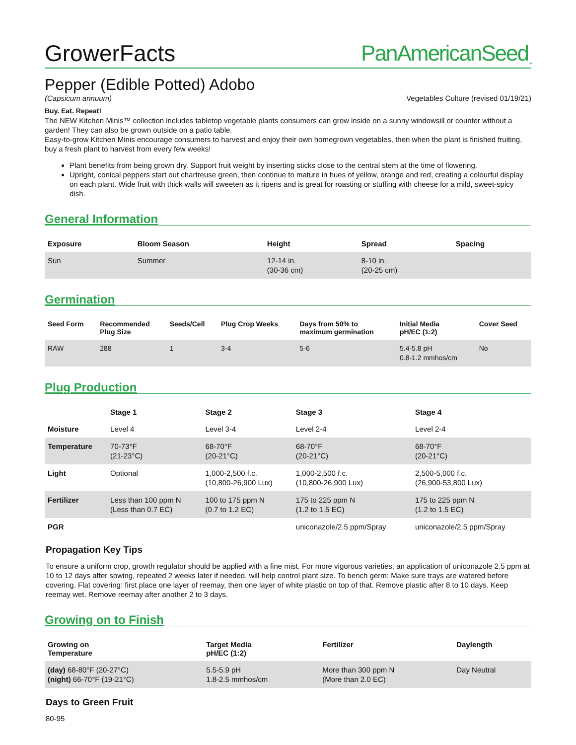GrowerFacts PanAmericanSeed<sub>™</sub>
Pepper (Edible Potted) Adobo
(Capsicum annuum) Vegetables Culture (revised 01/19/21)
Buy. Eat. Repeat!
The NEW Kitchen Minis™ collection includes tabletop vegetable plants consumers can grow inside on a sunny windowsill or counter without a garden! They can also be grown outside on a patio table.
Easy-to-grow Kitchen Minis encourage consumers to harvest and enjoy their own homegrown vegetables, then when the plant is finished fruiting, buy a fresh plant to harvest from every few weeks!
Plant benefits from being grown dry. Support fruit weight by inserting sticks close to the central stem at the time of flowering.
Upright, conical peppers start out chartreuse green, then continue to mature in hues of yellow, orange and red, creating a colourful display on each plant. Wide fruit with thick walls will sweeten as it ripens and is great for roasting or stuffing with cheese for a mild, sweet-spicy dish.
General Information
| Exposure | Bloom Season | Height | Spread | Spacing |
| --- | --- | --- | --- | --- |
| Sun | Summer | 12-14 in. (30-36 cm) | 8-10 in. (20-25 cm) | |
Germination
| Seed Form | Recommended Plug Size | Seeds/Cell | Plug Crop Weeks | Days from 50% to maximum germination | Initial Media pH/EC (1:2) | Cover Seed |
| --- | --- | --- | --- | --- | --- | --- |
| RAW | 288 | 1 | 3-4 | 5-6 | 5.4-5.8 pH 0.8-1.2 mmhos/cm | No |
Plug Production
| | Stage 1 | Stage 2 | Stage 3 | Stage 4 |
| --- | --- | --- | --- | --- |
| Moisture | Level 4 | Level 3-4 | Level 2-4 | Level 2-4 |
| Temperature | 70-73°F (21-23°C) | 68-70°F (20-21°C) | 68-70°F (20-21°C) | 68-70°F (20-21°C) |
| Light | Optional | 1,000-2,500 f.c. (10,800-26,900 Lux) | 1,000-2,500 f.c. (10,800-26,900 Lux) | 2,500-5,000 f.c. (26,900-53,800 Lux) |
| Fertilizer | Less than 100 ppm N (Less than 0.7 EC) | 100 to 175 ppm N (0.7 to 1.2 EC) | 175 to 225 ppm N (1.2 to 1.5 EC) | 175 to 225 ppm N (1.2 to 1.5 EC) |
| PGR | | | uniconazole/2.5 ppm/Spray | uniconazole/2.5 ppm/Spray |
Propagation Key Tips
To ensure a uniform crop, growth regulator should be applied with a fine mist. For more vigorous varieties, an application of uniconazole 2.5 ppm at 10 to 12 days after sowing, repeated 2 weeks later if needed, will help control plant size. To bench germ: Make sure trays are watered before covering. Flat covering: first place one layer of reemay, then one layer of white plastic on top of that. Remove plastic after 8 to 10 days. Keep reemay wet. Remove reemay after another 2 to 3 days.
Growing on to Finish
| Growing on Temperature | Target Media pH/EC (1:2) | Fertilizer | Daylength |
| --- | --- | --- | --- |
| (day) 68-80°F (20-27°C) (night) 66-70°F (19-21°C) | 5.5-5.9 pH 1.8-2.5 mmhos/cm | More than 300 ppm N (More than 2.0 EC) | Day Neutral |
Days to Green Fruit
80-95